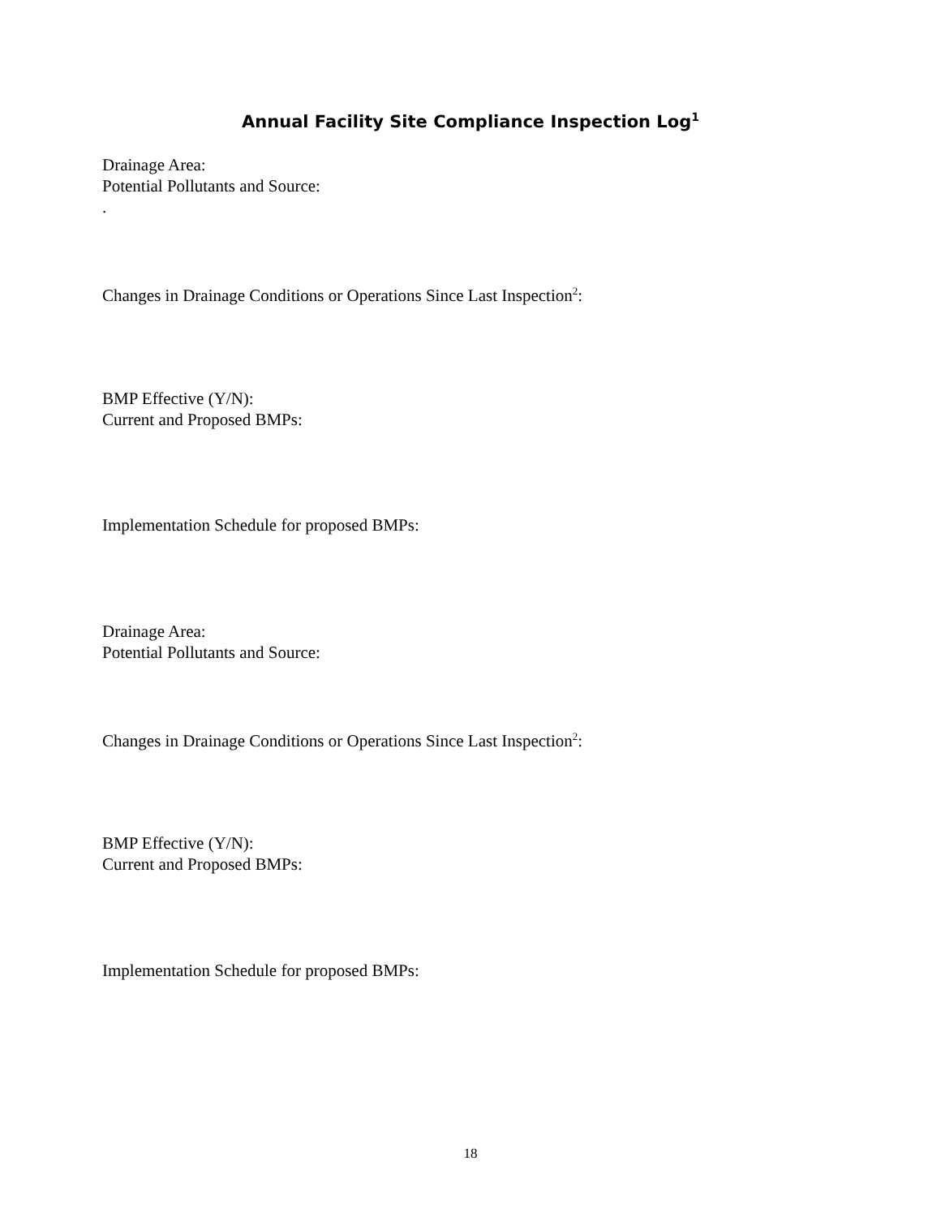Annual Facility Site Compliance Inspection Log<sup>1</sup>
Drainage Area:
Potential Pollutants and Source:
.
Changes in Drainage Conditions or Operations Since Last Inspection<sup>2</sup>:
BMP Effective (Y/N):
Current and Proposed BMPs:
Implementation Schedule for proposed BMPs:
Drainage Area:
Potential Pollutants and Source:
Changes in Drainage Conditions or Operations Since Last Inspection<sup>2</sup>:
BMP Effective (Y/N):
Current and Proposed BMPs:
Implementation Schedule for proposed BMPs:
18